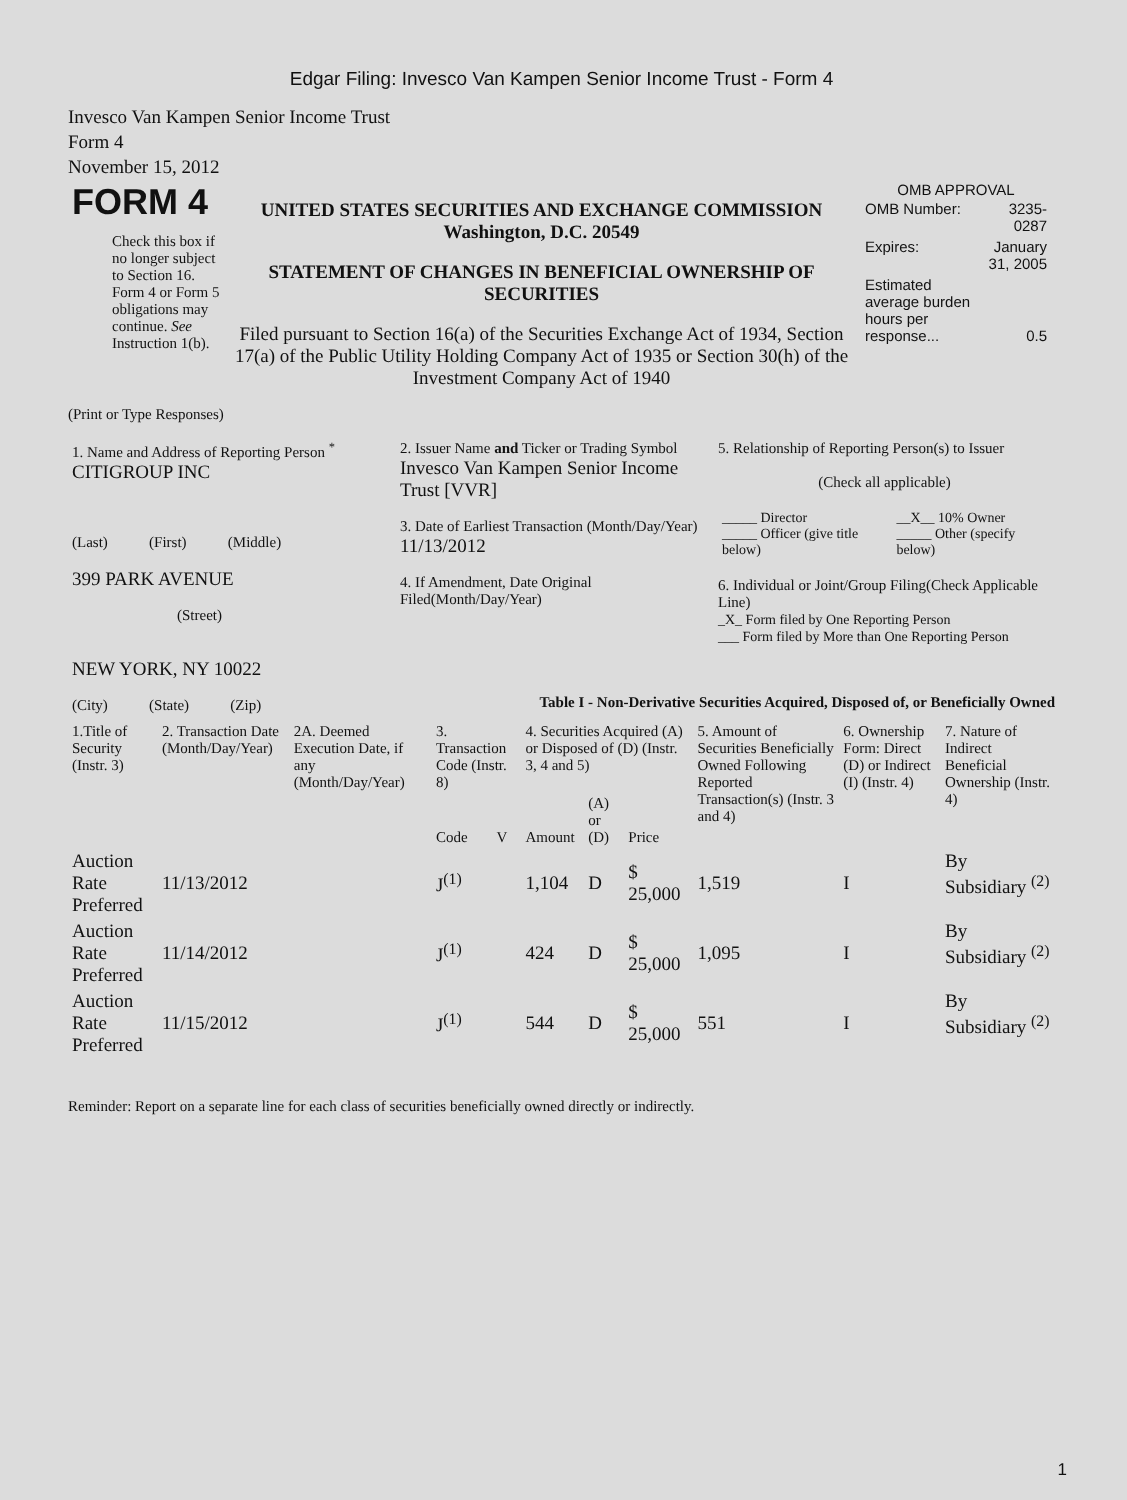Edgar Filing: Invesco Van Kampen Senior Income Trust - Form 4
Invesco Van Kampen Senior Income Trust
Form 4
November 15, 2012
| FORM 4 Check this box if no longer subject to Section 16. Form 4 or Form 5 obligations may continue. See Instruction 1(b). | UNITED STATES SECURITIES AND EXCHANGE COMMISSION Washington, D.C. 20549 STATEMENT OF CHANGES IN BENEFICIAL OWNERSHIP OF SECURITIES Filed pursuant to Section 16(a) of the Securities Exchange Act of 1934, Section 17(a) of the Public Utility Holding Company Act of 1935 or Section 30(h) of the Investment Company Act of 1940 | OMB APPROVAL / OMB Number: / 3235-0287 / / Expires: / January 31, 2005 / / Estimated average burden hours per response... / 0.5 / |
(Print or Type Responses)
| 1. Name and Address of Reporting Person <sup>*</sup> CITIGROUP INC (Last) (First) (Middle) 399 PARK AVENUE (Street) NEW YORK, NY 10022 (City) (State) (Zip) | 2. Issuer Name and Ticker or Trading Symbol Invesco Van Kampen Senior Income Trust [VVR] 3. Date of Earliest Transaction (Month/Day/Year) 11/13/2012 4. If Amendment, Date Original Filed(Month/Day/Year) | 5. Relationship of Reporting Person(s) to Issuer (Check all applicable) / _____ Director _____ Officer (give title below) / __X__ 10% Owner _____ Other (specify below) / 6. Individual or Joint/Group Filing(Check Applicable Line) _X_ Form filed by One Reporting Person ___ Form filed by More than One Reporting Person |
Table I - Non-Derivative Securities Acquired, Disposed of, or Beneficially Owned
| 1.Title of Security (Instr. 3) | 2. Transaction Date (Month/Day/Year) | 2A. Deemed Execution Date, if any (Month/Day/Year) | 3. Transaction Code (Instr. 8) | | 4. Securities Acquired (A) or Disposed of (D) (Instr. 3, 4 and 5) | | | 5. Amount of Securities Beneficially Owned Following Reported Transaction(s) (Instr. 3 and 4) | 6. Ownership Form: Direct (D) or Indirect (I) (Instr. 4) | 7. Nature of Indirect Beneficial Ownership (Instr. 4) |
| --- | --- | --- | --- | --- | --- | --- | --- | --- | --- | --- |
| | | | Code | V | Amount | (A) or (D) | Price | | | |
| Auction Rate Preferred | 11/13/2012 | | J<sup>(1)</sup> | | 1,104 | D | $ 25,000 | 1,519 | I | By Subsidiary <sup>(2)</sup> |
| Auction Rate Preferred | 11/14/2012 | | J<sup>(1)</sup> | | 424 | D | $ 25,000 | 1,095 | I | By Subsidiary <sup>(2)</sup> |
| Auction Rate Preferred | 11/15/2012 | | J<sup>(1)</sup> | | 544 | D | $ 25,000 | 551 | I | By Subsidiary <sup>(2)</sup> |
Reminder: Report on a separate line for each class of securities beneficially owned directly or indirectly.
1